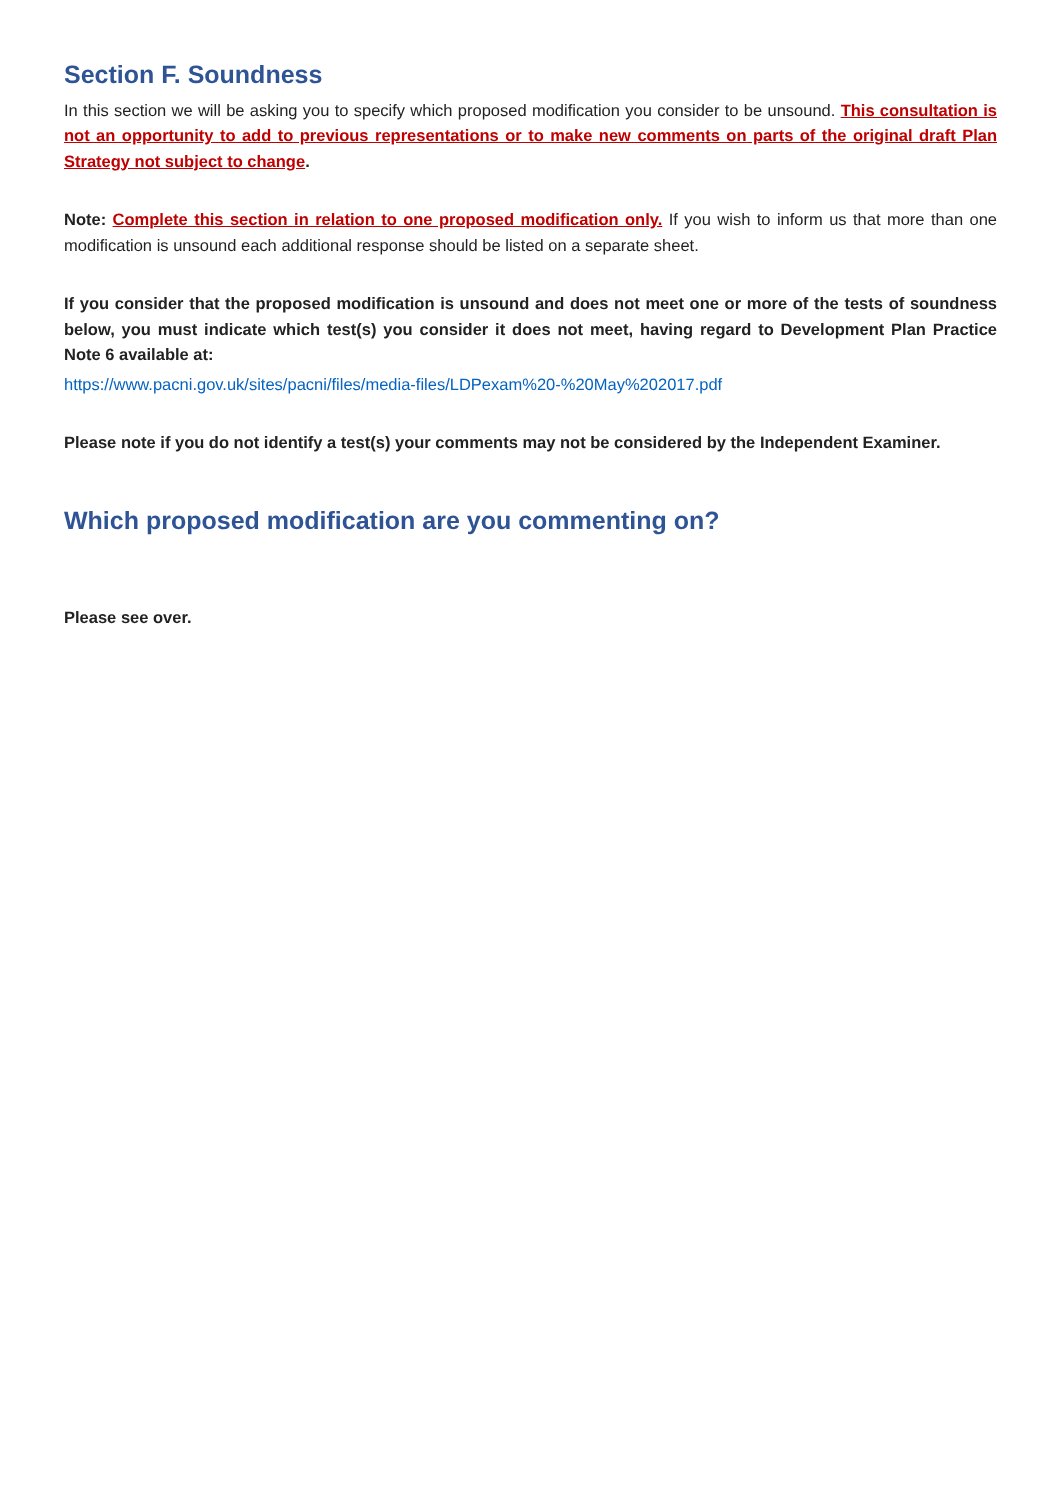Section F. Soundness
In this section we will be asking you to specify which proposed modification you consider to be unsound. This consultation is not an opportunity to add to previous representations or to make new comments on parts of the original draft Plan Strategy not subject to change.
Note: Complete this section in relation to one proposed modification only. If you wish to inform us that more than one modification is unsound each additional response should be listed on a separate sheet.
If you consider that the proposed modification is unsound and does not meet one or more of the tests of soundness below, you must indicate which test(s) you consider it does not meet, having regard to Development Plan Practice Note 6 available at:
https://www.pacni.gov.uk/sites/pacni/files/media-files/LDPexam%20-%20May%202017.pdf
Please note if you do not identify a test(s) your comments may not be considered by the Independent Examiner.
Which proposed modification are you commenting on?
Please see over.